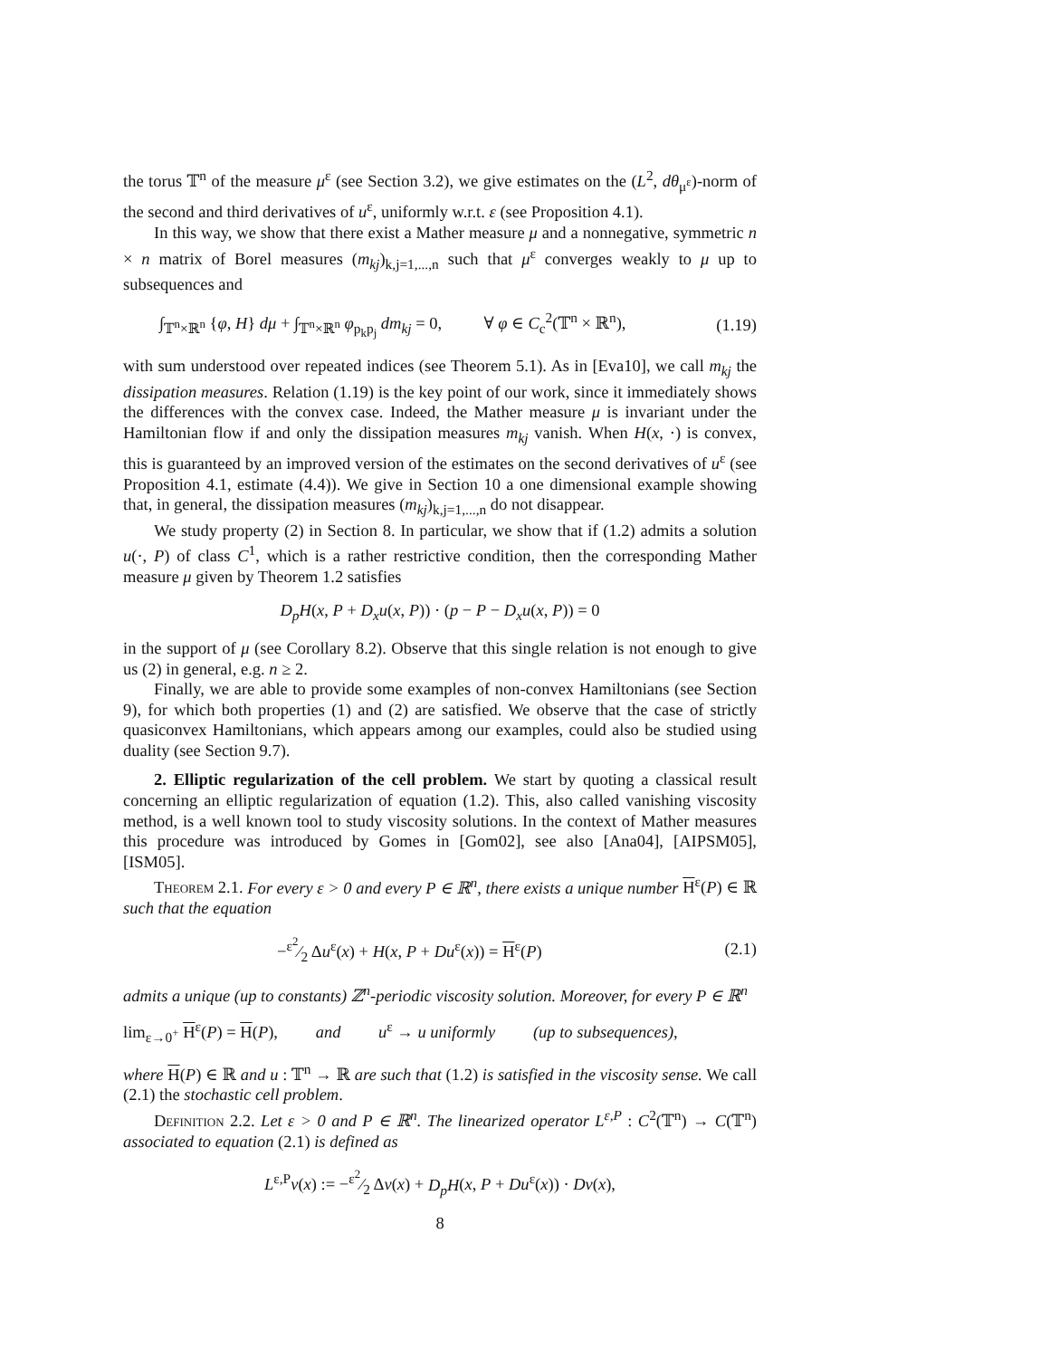the torus 𝕋<sup>n</sup> of the measure μ<sup>ε</sup> (see Section 3.2), we give estimates on the (L<sup>2</sup>, dθ<sub>μ<sup>ε</sup></sub>)-norm of the second and third derivatives of u<sup>ε</sup>, uniformly w.r.t. ε (see Proposition 4.1).
In this way, we show that there exist a Mather measure μ and a nonnegative, symmetric n × n matrix of Borel measures (m<sub>kj</sub>)<sub>k,j=1,...,n</sub> such that μ<sup>ε</sup> converges weakly to μ up to subsequences and
∫<sub>𝕋<sup>n</sup>×ℝ<sup>n</sup></sub> {φ, H} dμ + ∫<sub>𝕋<sup>n</sup>×ℝ<sup>n</sup></sub> φ<sub>p<sub>k</sub>p<sub>j</sub></sub> dm<sub>kj</sub> = 0, ∀ φ ∈ C<sub>c</sub><sup>2</sup>(𝕋<sup>n</sup> × ℝ<sup>n</sup>), (1.19)
with sum understood over repeated indices (see Theorem 5.1). As in [Eva10], we call m<sub>kj</sub> the dissipation measures. Relation (1.19) is the key point of our work, since it immediately shows the differences with the convex case. Indeed, the Mather measure μ is invariant under the Hamiltonian flow if and only the dissipation measures m<sub>kj</sub> vanish. When H(x, ·) is convex, this is guaranteed by an improved version of the estimates on the second derivatives of u<sup>ε</sup> (see Proposition 4.1, estimate (4.4)). We give in Section 10 a one dimensional example showing that, in general, the dissipation measures (m<sub>kj</sub>)<sub>k,j=1,...,n</sub> do not disappear.
We study property (2) in Section 8. In particular, we show that if (1.2) admits a solution u(·, P) of class C<sup>1</sup>, which is a rather restrictive condition, then the corresponding Mather measure μ given by Theorem 1.2 satisfies
D<sub>p</sub>H(x, P + D<sub>x</sub>u(x, P)) · (p − P − D<sub>x</sub>u(x, P)) = 0
in the support of μ (see Corollary 8.2). Observe that this single relation is not enough to give us (2) in general, e.g. n ≥ 2.
Finally, we are able to provide some examples of non-convex Hamiltonians (see Section 9), for which both properties (1) and (2) are satisfied. We observe that the case of strictly quasiconvex Hamiltonians, which appears among our examples, could also be studied using duality (see Section 9.7).
2. Elliptic regularization of the cell problem. We start by quoting a classical result concerning an elliptic regularization of equation (1.2). This, also called vanishing viscosity method, is a well known tool to study viscosity solutions. In the context of Mather measures this procedure was introduced by Gomes in [Gom02], see also [Ana04], [AIPSM05], [ISM05].
Theorem 2.1. For every ε > 0 and every P ∈ ℝ<sup>n</sup>, there exists a unique number H<sup>ε</sup>(P) ∈ ℝ such that the equation
−ε<sup>2</sup>⁄2 Δu<sup>ε</sup>(x) + H(x, P + Du<sup>ε</sup>(x)) = H<sup>ε</sup>(P) (2.1)
admits a unique (up to constants) ℤ<sup>n</sup>-periodic viscosity solution. Moreover, for every P ∈ ℝ<sup>n</sup>
lim<sub>ε→0<sup>+</sup></sub> H<sup>ε</sup>(P) = H(P), and u<sup>ε</sup> → u uniformly (up to subsequences),
where H(P) ∈ ℝ and u : 𝕋<sup>n</sup> → ℝ are such that (1.2) is satisfied in the viscosity sense. We call (2.1) the stochastic cell problem.
Definition 2.2. Let ε > 0 and P ∈ ℝ<sup>n</sup>. The linearized operator L<sup>ε,P</sup> : C<sup>2</sup>(𝕋<sup>n</sup>) → C(𝕋<sup>n</sup>) associated to equation (2.1) is defined as
L<sup>ε,P</sup>v(x) := −ε<sup>2</sup>⁄2 Δv(x) + D<sub>p</sub>H(x, P + Du<sup>ε</sup>(x)) · Dv(x),
8